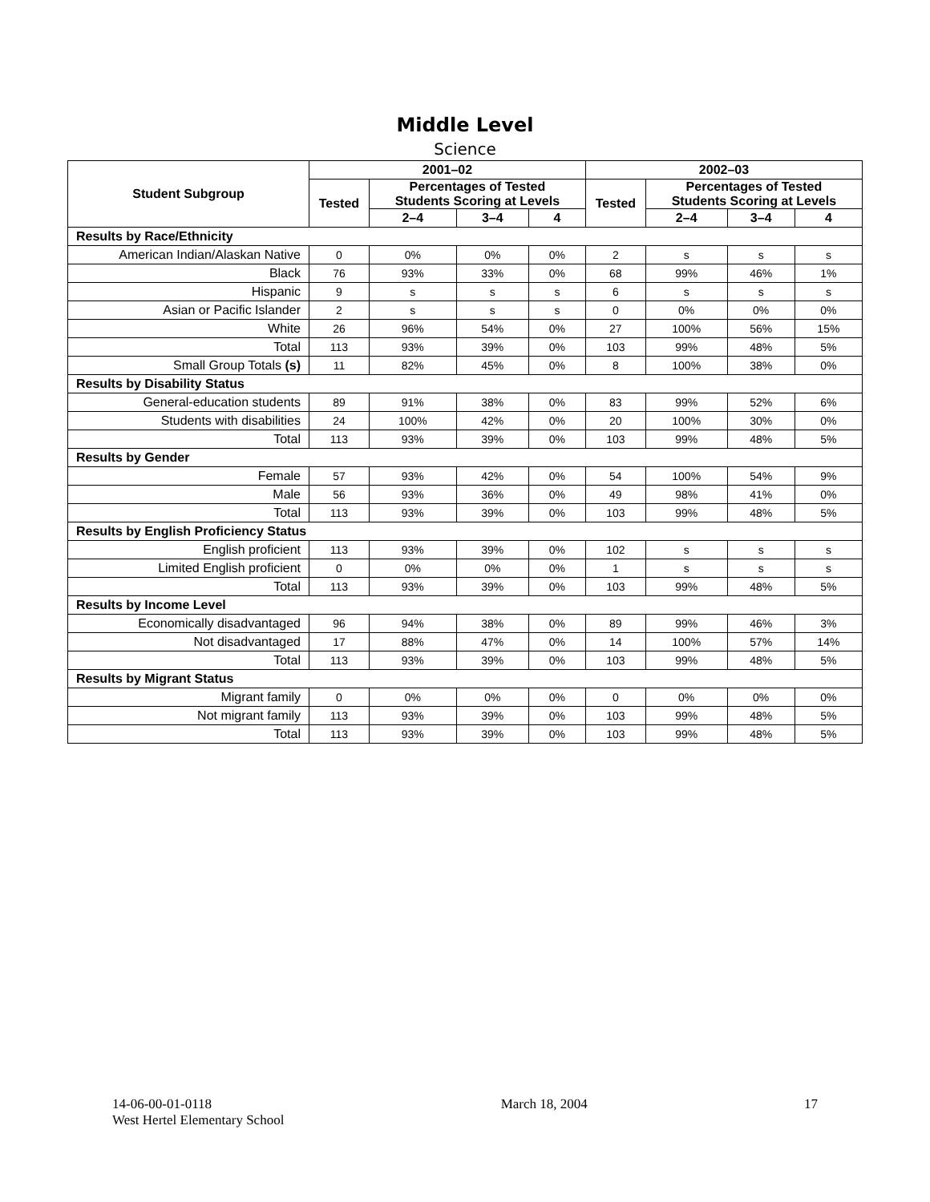Middle Level
Science
| Student Subgroup | 2001–02 | | | | 2002–03 | | | |
| --- | --- | --- | --- | --- | --- | --- | --- | --- |
| | Tested | Percentages of Tested Students Scoring at Levels | | | Tested | Percentages of Tested Students Scoring at Levels | | |
| | | 2–4 | 3–4 | 4 | | 2–4 | 3–4 | 4 |
| Results by Race/Ethnicity | | | | | | | | |
| American Indian/Alaskan Native | 0 | 0% | 0% | 0% | 2 | s | s | s |
| Black | 76 | 93% | 33% | 0% | 68 | 99% | 46% | 1% |
| Hispanic | 9 | s | s | s | 6 | s | s | s |
| Asian or Pacific Islander | 2 | s | s | s | 0 | 0% | 0% | 0% |
| White | 26 | 96% | 54% | 0% | 27 | 100% | 56% | 15% |
| Total | 113 | 93% | 39% | 0% | 103 | 99% | 48% | 5% |
| Small Group Totals (s) | 11 | 82% | 45% | 0% | 8 | 100% | 38% | 0% |
| Results by Disability Status | | | | | | | | |
| General-education students | 89 | 91% | 38% | 0% | 83 | 99% | 52% | 6% |
| Students with disabilities | 24 | 100% | 42% | 0% | 20 | 100% | 30% | 0% |
| Total | 113 | 93% | 39% | 0% | 103 | 99% | 48% | 5% |
| Results by Gender | | | | | | | | |
| Female | 57 | 93% | 42% | 0% | 54 | 100% | 54% | 9% |
| Male | 56 | 93% | 36% | 0% | 49 | 98% | 41% | 0% |
| Total | 113 | 93% | 39% | 0% | 103 | 99% | 48% | 5% |
| Results by English Proficiency Status | | | | | | | | |
| English proficient | 113 | 93% | 39% | 0% | 102 | s | s | s |
| Limited English proficient | 0 | 0% | 0% | 0% | 1 | s | s | s |
| Total | 113 | 93% | 39% | 0% | 103 | 99% | 48% | 5% |
| Results by Income Level | | | | | | | | |
| Economically disadvantaged | 96 | 94% | 38% | 0% | 89 | 99% | 46% | 3% |
| Not disadvantaged | 17 | 88% | 47% | 0% | 14 | 100% | 57% | 14% |
| Total | 113 | 93% | 39% | 0% | 103 | 99% | 48% | 5% |
| Results by Migrant Status | | | | | | | | |
| Migrant family | 0 | 0% | 0% | 0% | 0 | 0% | 0% | 0% |
| Not migrant family | 113 | 93% | 39% | 0% | 103 | 99% | 48% | 5% |
| Total | 113 | 93% | 39% | 0% | 103 | 99% | 48% | 5% |
14-06-00-01-0118
West Hertel Elementary School
March 18, 2004 17